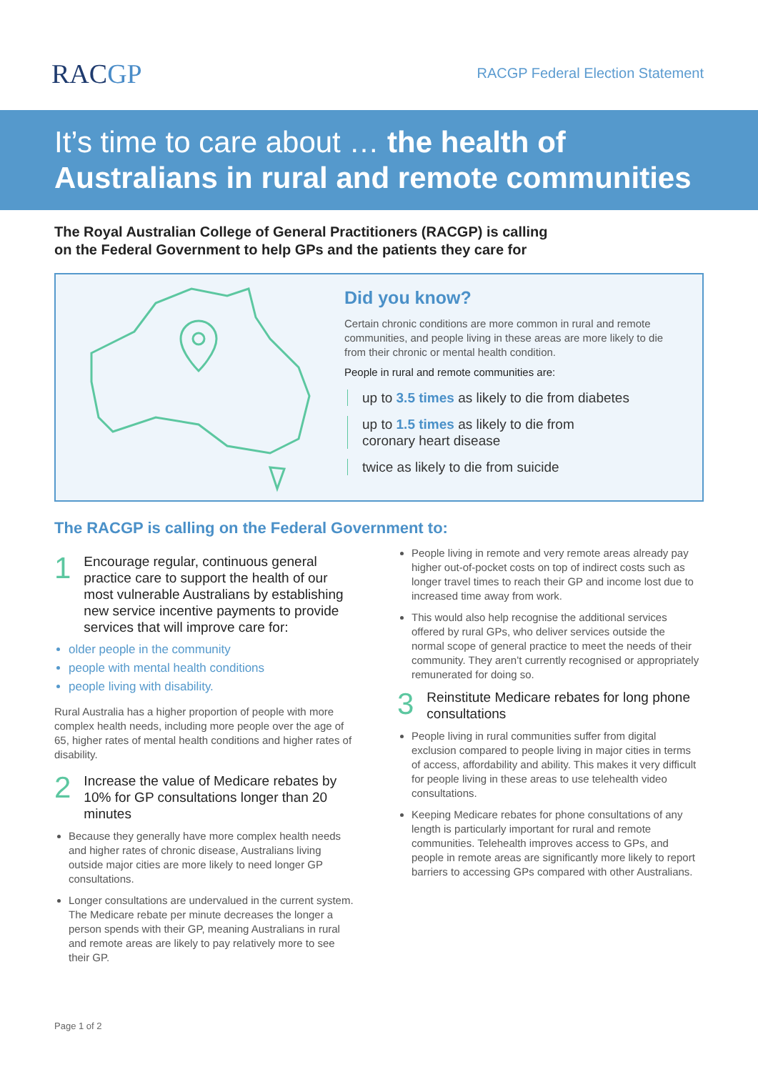RACGP
RACGP Federal Election Statement
It’s time to care about … the health of Australians in rural and remote communities
The Royal Australian College of General Practitioners (RACGP) is calling
on the Federal Government to help GPs and the patients they care for
Did you know?
Certain chronic conditions are more common in rural and remote communities, and people living in these areas are more likely to die from their chronic or mental health condition.
People in rural and remote communities are:
up to 3.5 times as likely to die from diabetes
up to 1.5 times as likely to die from
coronary heart disease
twice as likely to die from suicide
The RACGP is calling on the Federal Government to:
1 Encourage regular, continuous general practice care to support the health of our most vulnerable Australians by establishing new service incentive payments to provide services that will improve care for:
older people in the community
people with mental health conditions
people living with disability.
Rural Australia has a higher proportion of people with more complex health needs, including more people over the age of 65, higher rates of mental health conditions and higher rates of disability.
2 Increase the value of Medicare rebates by 10% for GP consultations longer than 20 minutes
Because they generally have more complex health needs and higher rates of chronic disease, Australians living outside major cities are more likely to need longer GP consultations.
Longer consultations are undervalued in the current system. The Medicare rebate per minute decreases the longer a person spends with their GP, meaning Australians in rural and remote areas are likely to pay relatively more to see their GP.
People living in remote and very remote areas already pay higher out-of-pocket costs on top of indirect costs such as longer travel times to reach their GP and income lost due to increased time away from work.
This would also help recognise the additional services offered by rural GPs, who deliver services outside the normal scope of general practice to meet the needs of their community. They aren’t currently recognised or appropriately remunerated for doing so.
3 Reinstitute Medicare rebates for long phone consultations
People living in rural communities suffer from digital exclusion compared to people living in major cities in terms of access, affordability and ability. This makes it very difficult for people living in these areas to use telehealth video consultations.
Keeping Medicare rebates for phone consultations of any length is particularly important for rural and remote communities. Telehealth improves access to GPs, and people in remote areas are significantly more likely to report barriers to accessing GPs compared with other Australians.
Page 1 of 2